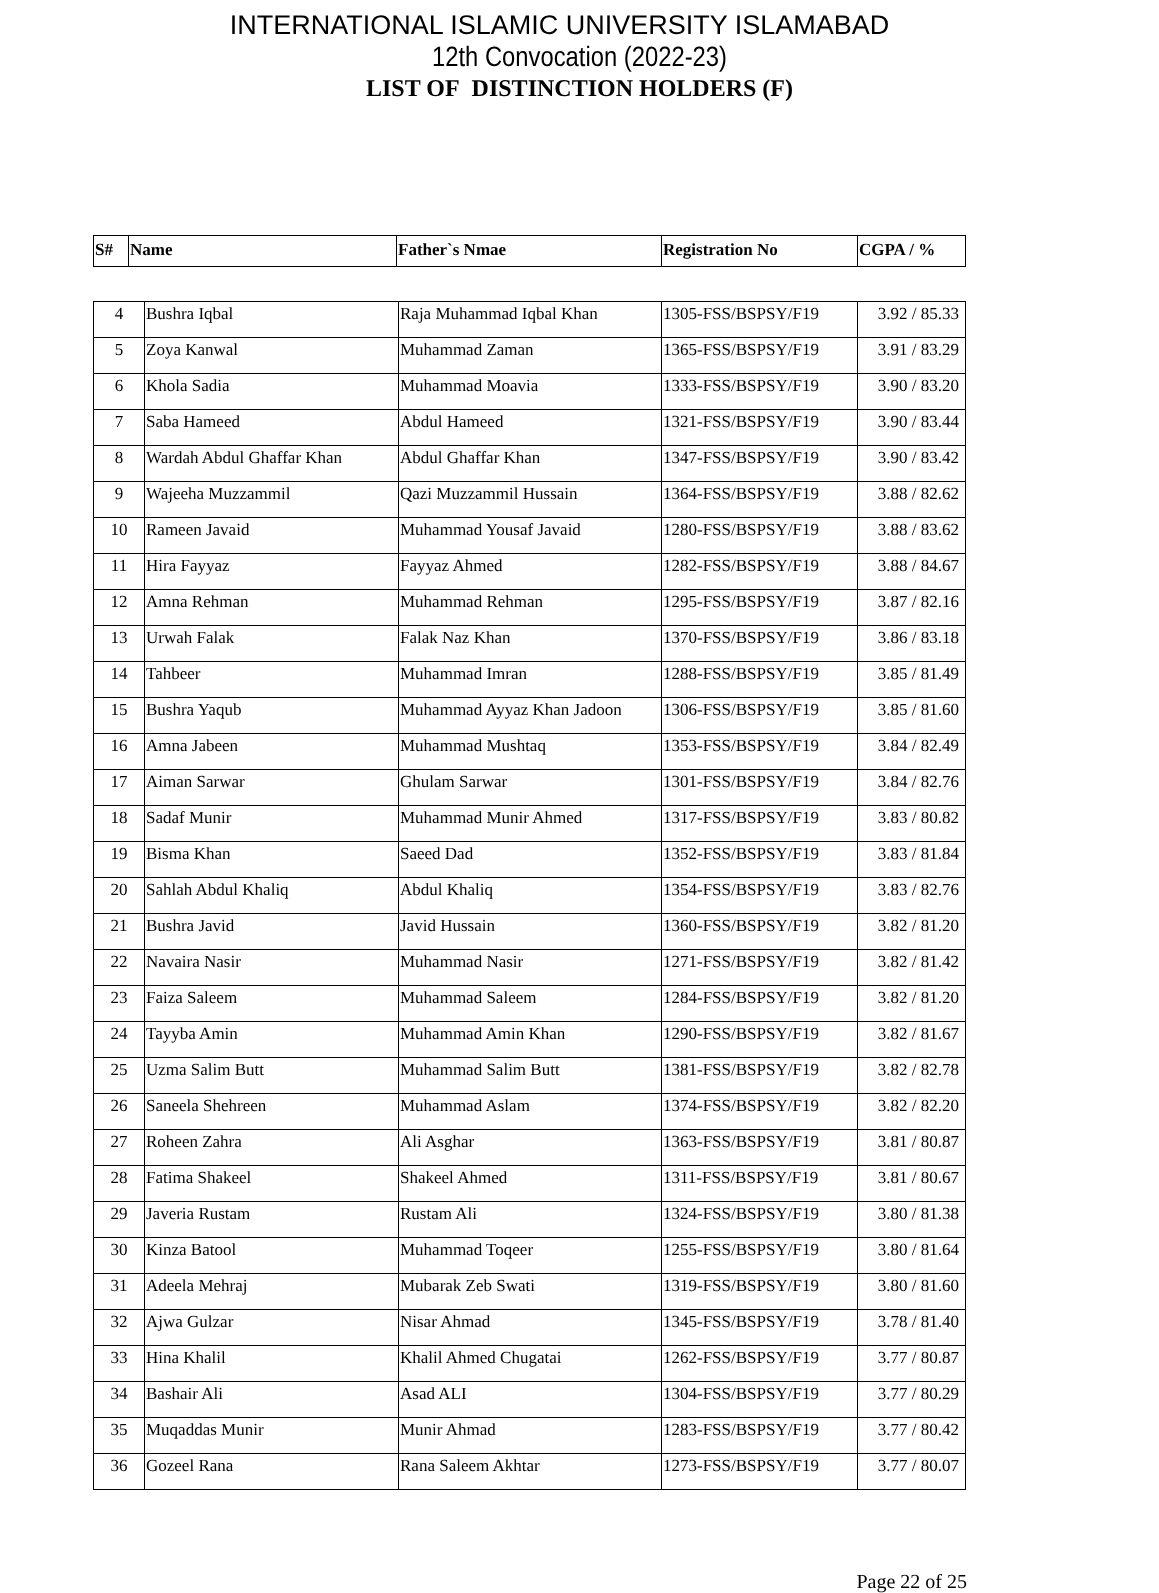INTERNATIONAL ISLAMIC UNIVERSITY ISLAMABAD
12th Convocation (2022-23)
LIST OF DISTINCTION HOLDERS (F)
| S# | Name | Father`s Nmae | Registration No | CGPA / % |
| --- | --- | --- | --- | --- |
| 4 | Bushra Iqbal | Raja Muhammad Iqbal Khan | 1305-FSS/BSPSY/F19 | 3.92 / 85.33 |
| 5 | Zoya Kanwal | Muhammad Zaman | 1365-FSS/BSPSY/F19 | 3.91 / 83.29 |
| 6 | Khola Sadia | Muhammad Moavia | 1333-FSS/BSPSY/F19 | 3.90 / 83.20 |
| 7 | Saba Hameed | Abdul Hameed | 1321-FSS/BSPSY/F19 | 3.90 / 83.44 |
| 8 | Wardah Abdul Ghaffar Khan | Abdul Ghaffar Khan | 1347-FSS/BSPSY/F19 | 3.90 / 83.42 |
| 9 | Wajeeha Muzzammil | Qazi Muzzammil Hussain | 1364-FSS/BSPSY/F19 | 3.88 / 82.62 |
| 10 | Rameen Javaid | Muhammad Yousaf Javaid | 1280-FSS/BSPSY/F19 | 3.88 / 83.62 |
| 11 | Hira Fayyaz | Fayyaz Ahmed | 1282-FSS/BSPSY/F19 | 3.88 / 84.67 |
| 12 | Amna Rehman | Muhammad Rehman | 1295-FSS/BSPSY/F19 | 3.87 / 82.16 |
| 13 | Urwah Falak | Falak Naz Khan | 1370-FSS/BSPSY/F19 | 3.86 / 83.18 |
| 14 | Tahbeer | Muhammad Imran | 1288-FSS/BSPSY/F19 | 3.85 / 81.49 |
| 15 | Bushra Yaqub | Muhammad Ayyaz Khan Jadoon | 1306-FSS/BSPSY/F19 | 3.85 / 81.60 |
| 16 | Amna Jabeen | Muhammad Mushtaq | 1353-FSS/BSPSY/F19 | 3.84 / 82.49 |
| 17 | Aiman Sarwar | Ghulam Sarwar | 1301-FSS/BSPSY/F19 | 3.84 / 82.76 |
| 18 | Sadaf Munir | Muhammad Munir Ahmed | 1317-FSS/BSPSY/F19 | 3.83 / 80.82 |
| 19 | Bisma Khan | Saeed Dad | 1352-FSS/BSPSY/F19 | 3.83 / 81.84 |
| 20 | Sahlah Abdul Khaliq | Abdul Khaliq | 1354-FSS/BSPSY/F19 | 3.83 / 82.76 |
| 21 | Bushra Javid | Javid Hussain | 1360-FSS/BSPSY/F19 | 3.82 / 81.20 |
| 22 | Navaira Nasir | Muhammad Nasir | 1271-FSS/BSPSY/F19 | 3.82 / 81.42 |
| 23 | Faiza Saleem | Muhammad Saleem | 1284-FSS/BSPSY/F19 | 3.82 / 81.20 |
| 24 | Tayyba Amin | Muhammad Amin Khan | 1290-FSS/BSPSY/F19 | 3.82 / 81.67 |
| 25 | Uzma Salim Butt | Muhammad Salim Butt | 1381-FSS/BSPSY/F19 | 3.82 / 82.78 |
| 26 | Saneela Shehreen | Muhammad Aslam | 1374-FSS/BSPSY/F19 | 3.82 / 82.20 |
| 27 | Roheen Zahra | Ali Asghar | 1363-FSS/BSPSY/F19 | 3.81 / 80.87 |
| 28 | Fatima Shakeel | Shakeel Ahmed | 1311-FSS/BSPSY/F19 | 3.81 / 80.67 |
| 29 | Javeria Rustam | Rustam Ali | 1324-FSS/BSPSY/F19 | 3.80 / 81.38 |
| 30 | Kinza Batool | Muhammad Toqeer | 1255-FSS/BSPSY/F19 | 3.80 / 81.64 |
| 31 | Adeela Mehraj | Mubarak Zeb Swati | 1319-FSS/BSPSY/F19 | 3.80 / 81.60 |
| 32 | Ajwa Gulzar | Nisar Ahmad | 1345-FSS/BSPSY/F19 | 3.78 / 81.40 |
| 33 | Hina Khalil | Khalil Ahmed Chugatai | 1262-FSS/BSPSY/F19 | 3.77 / 80.87 |
| 34 | Bashair Ali | Asad ALI | 1304-FSS/BSPSY/F19 | 3.77 / 80.29 |
| 35 | Muqaddas Munir | Munir Ahmad | 1283-FSS/BSPSY/F19 | 3.77 / 80.42 |
| 36 | Gozeel Rana | Rana Saleem Akhtar | 1273-FSS/BSPSY/F19 | 3.77 / 80.07 |
Page 22 of 25